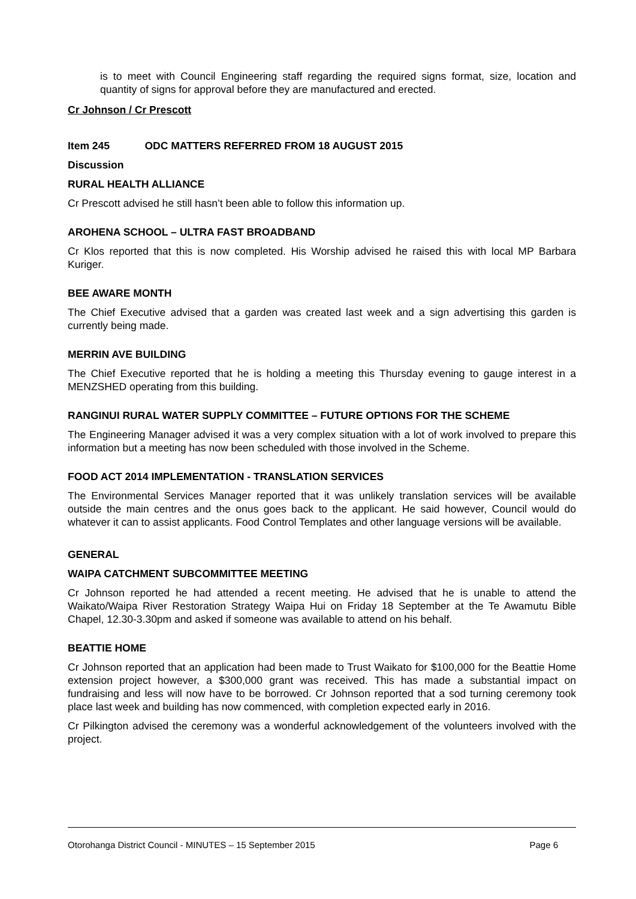is to meet with Council Engineering staff regarding the required signs format, size, location and quantity of signs for approval before they are manufactured and erected.
Cr Johnson / Cr Prescott
Item 245 ODC MATTERS REFERRED FROM 18 AUGUST 2015
Discussion
RURAL HEALTH ALLIANCE
Cr Prescott advised he still hasn’t been able to follow this information up.
AROHENA SCHOOL – ULTRA FAST BROADBAND
Cr Klos reported that this is now completed. His Worship advised he raised this with local MP Barbara Kuriger.
BEE AWARE MONTH
The Chief Executive advised that a garden was created last week and a sign advertising this garden is currently being made.
MERRIN AVE BUILDING
The Chief Executive reported that he is holding a meeting this Thursday evening to gauge interest in a MENZSHED operating from this building.
RANGINUI RURAL WATER SUPPLY COMMITTEE – FUTURE OPTIONS FOR THE SCHEME
The Engineering Manager advised it was a very complex situation with a lot of work involved to prepare this information but a meeting has now been scheduled with those involved in the Scheme.
FOOD ACT 2014 IMPLEMENTATION - TRANSLATION SERVICES
The Environmental Services Manager reported that it was unlikely translation services will be available outside the main centres and the onus goes back to the applicant. He said however, Council would do whatever it can to assist applicants. Food Control Templates and other language versions will be available.
GENERAL
WAIPA CATCHMENT SUBCOMMITTEE MEETING
Cr Johnson reported he had attended a recent meeting. He advised that he is unable to attend the Waikato/Waipa River Restoration Strategy Waipa Hui on Friday 18 September at the Te Awamutu Bible Chapel, 12.30-3.30pm and asked if someone was available to attend on his behalf.
BEATTIE HOME
Cr Johnson reported that an application had been made to Trust Waikato for $100,000 for the Beattie Home extension project however, a $300,000 grant was received. This has made a substantial impact on fundraising and less will now have to be borrowed. Cr Johnson reported that a sod turning ceremony took place last week and building has now commenced, with completion expected early in 2016.
Cr Pilkington advised the ceremony was a wonderful acknowledgement of the volunteers involved with the project.
Otorohanga District Council - MINUTES – 15 September 2015 Page 6